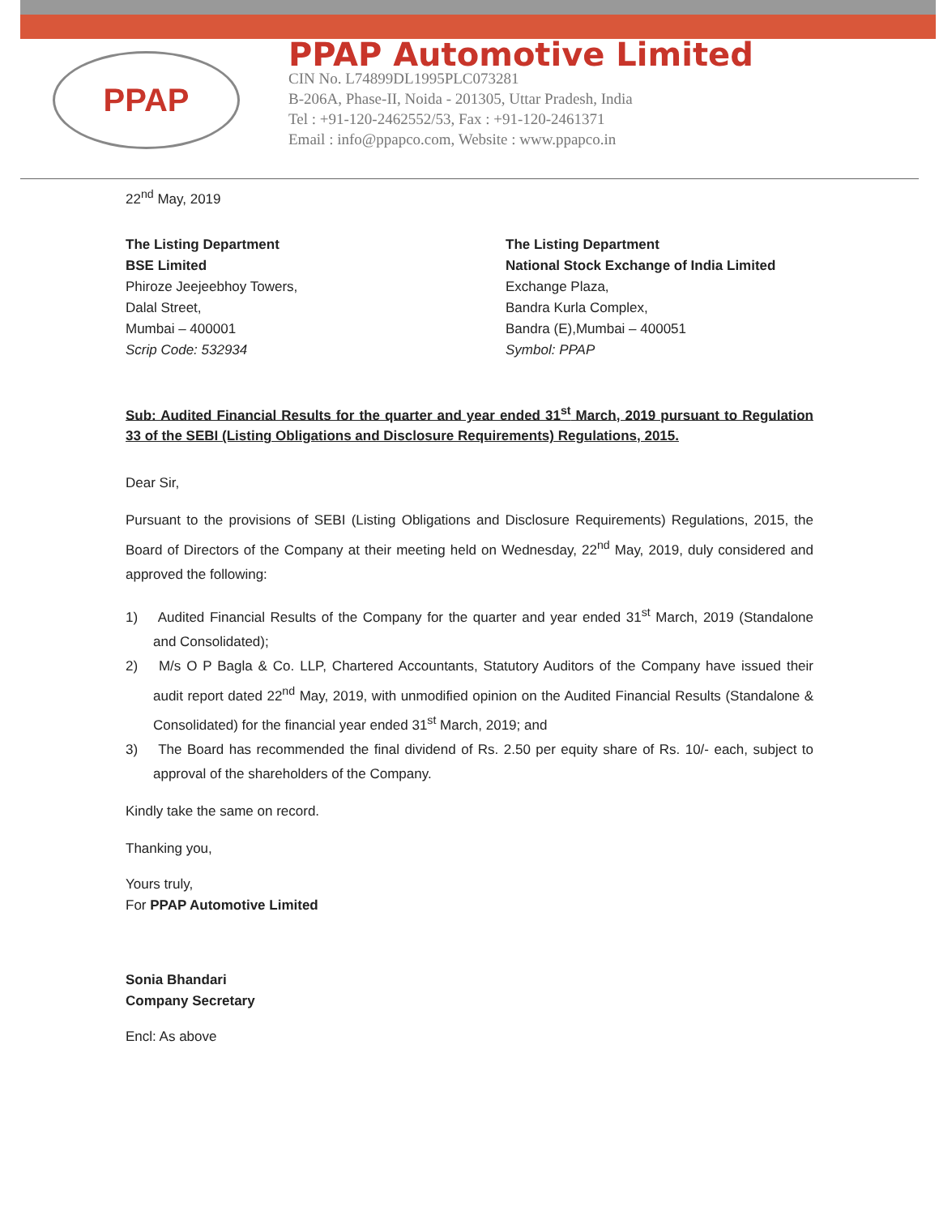PPAP
PPAP Automotive Limited
CIN No. L74899DL1995PLC073281
B-206A, Phase-II, Noida - 201305, Uttar Pradesh, India
Tel : +91-120-2462552/53, Fax : +91-120-2461371
Email : info@ppapco.com, Website : www.ppapco.in
22<sup>nd</sup> May, 2019
The Listing Department
BSE Limited
Phiroze Jeejeebhoy Towers,
Dalal Street,
Mumbai – 400001
Scrip Code: 532934
The Listing Department
National Stock Exchange of India Limited
Exchange Plaza,
Bandra Kurla Complex,
Bandra (E),Mumbai – 400051
Symbol: PPAP
Sub: Audited Financial Results for the quarter and year ended 31<sup>st</sup> March, 2019 pursuant to Regulation 33 of the SEBI (Listing Obligations and Disclosure Requirements) Regulations, 2015.
Dear Sir,
Pursuant to the provisions of SEBI (Listing Obligations and Disclosure Requirements) Regulations, 2015, the Board of Directors of the Company at their meeting held on Wednesday, 22<sup>nd</sup> May, 2019, duly considered and approved the following:
1) Audited Financial Results of the Company for the quarter and year ended 31<sup>st</sup> March, 2019 (Standalone and Consolidated);
2) M/s O P Bagla & Co. LLP, Chartered Accountants, Statutory Auditors of the Company have issued their audit report dated 22<sup>nd</sup> May, 2019, with unmodified opinion on the Audited Financial Results (Standalone & Consolidated) for the financial year ended 31<sup>st</sup> March, 2019; and
3) The Board has recommended the final dividend of Rs. 2.50 per equity share of Rs. 10/- each, subject to approval of the shareholders of the Company.
Kindly take the same on record.
Thanking you,
Yours truly,
For PPAP Automotive Limited
Sonia Bhandari
Company Secretary
Encl: As above